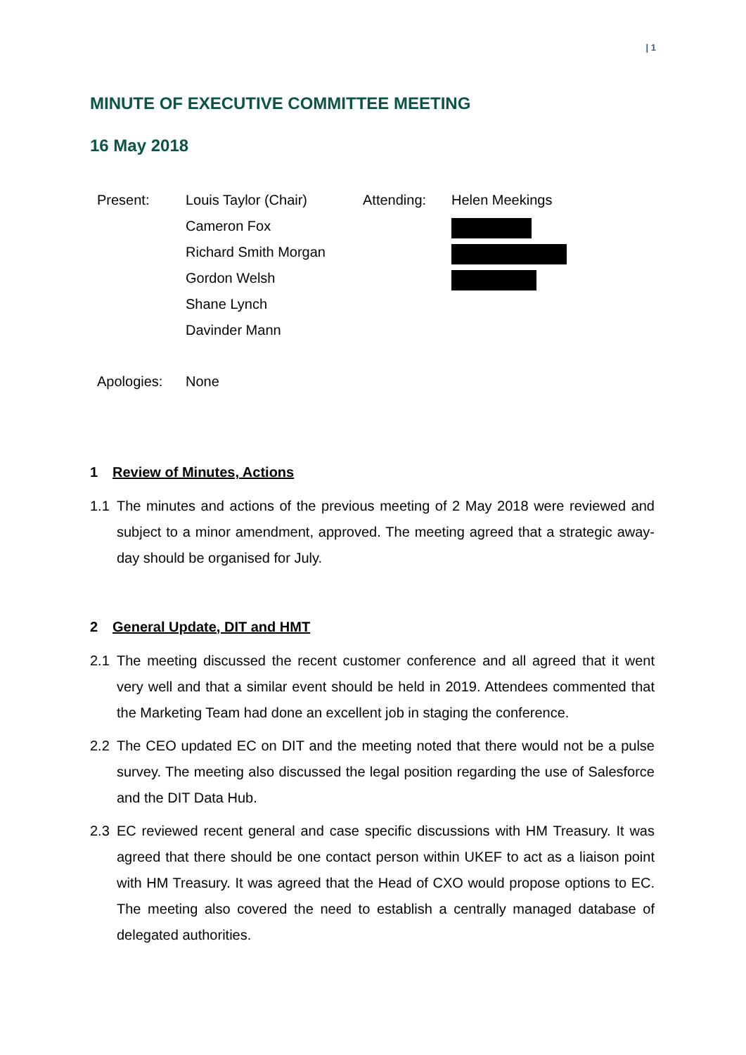| 1
MINUTE OF EXECUTIVE COMMITTEE MEETING
16 May 2018
| Present: | Louis Taylor (Chair) | Attending: | Helen Meekings |
| | Cameron Fox | | |
| | Richard Smith Morgan | | |
| | Gordon Welsh | | |
| | Shane Lynch | | |
| | Davinder Mann | | |
| Apologies: | None | | |
1 Review of Minutes, Actions
1.1 The minutes and actions of the previous meeting of 2 May 2018 were reviewed and subject to a minor amendment, approved. The meeting agreed that a strategic away-day should be organised for July.
2 General Update, DIT and HMT
2.1 The meeting discussed the recent customer conference and all agreed that it went very well and that a similar event should be held in 2019. Attendees commented that the Marketing Team had done an excellent job in staging the conference.
2.2 The CEO updated EC on DIT and the meeting noted that there would not be a pulse survey. The meeting also discussed the legal position regarding the use of Salesforce and the DIT Data Hub.
2.3 EC reviewed recent general and case specific discussions with HM Treasury. It was agreed that there should be one contact person within UKEF to act as a liaison point with HM Treasury. It was agreed that the Head of CXO would propose options to EC. The meeting also covered the need to establish a centrally managed database of delegated authorities.